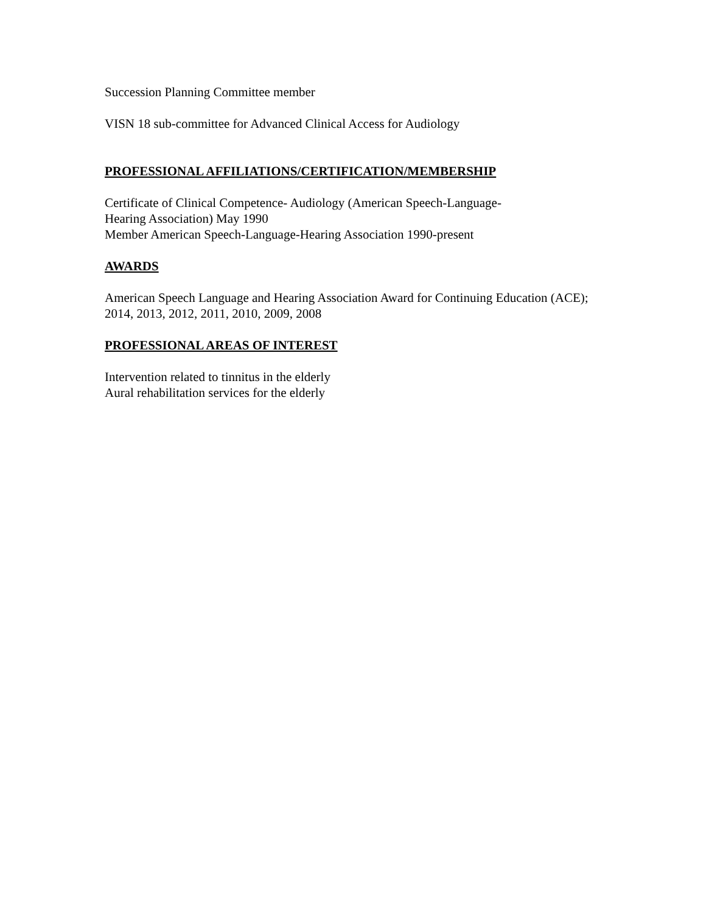Succession Planning Committee member
VISN 18 sub-committee for Advanced Clinical Access for Audiology
PROFESSIONAL AFFILIATIONS/CERTIFICATION/MEMBERSHIP
Certificate of Clinical Competence- Audiology (American Speech-Language-
Hearing Association) May 1990
Member American Speech-Language-Hearing Association 1990-present
AWARDS
American Speech Language and Hearing Association Award for Continuing Education (ACE); 2014, 2013, 2012, 2011, 2010, 2009, 2008
PROFESSIONAL AREAS OF INTEREST
Intervention related to tinnitus in the elderly
Aural rehabilitation services for the elderly